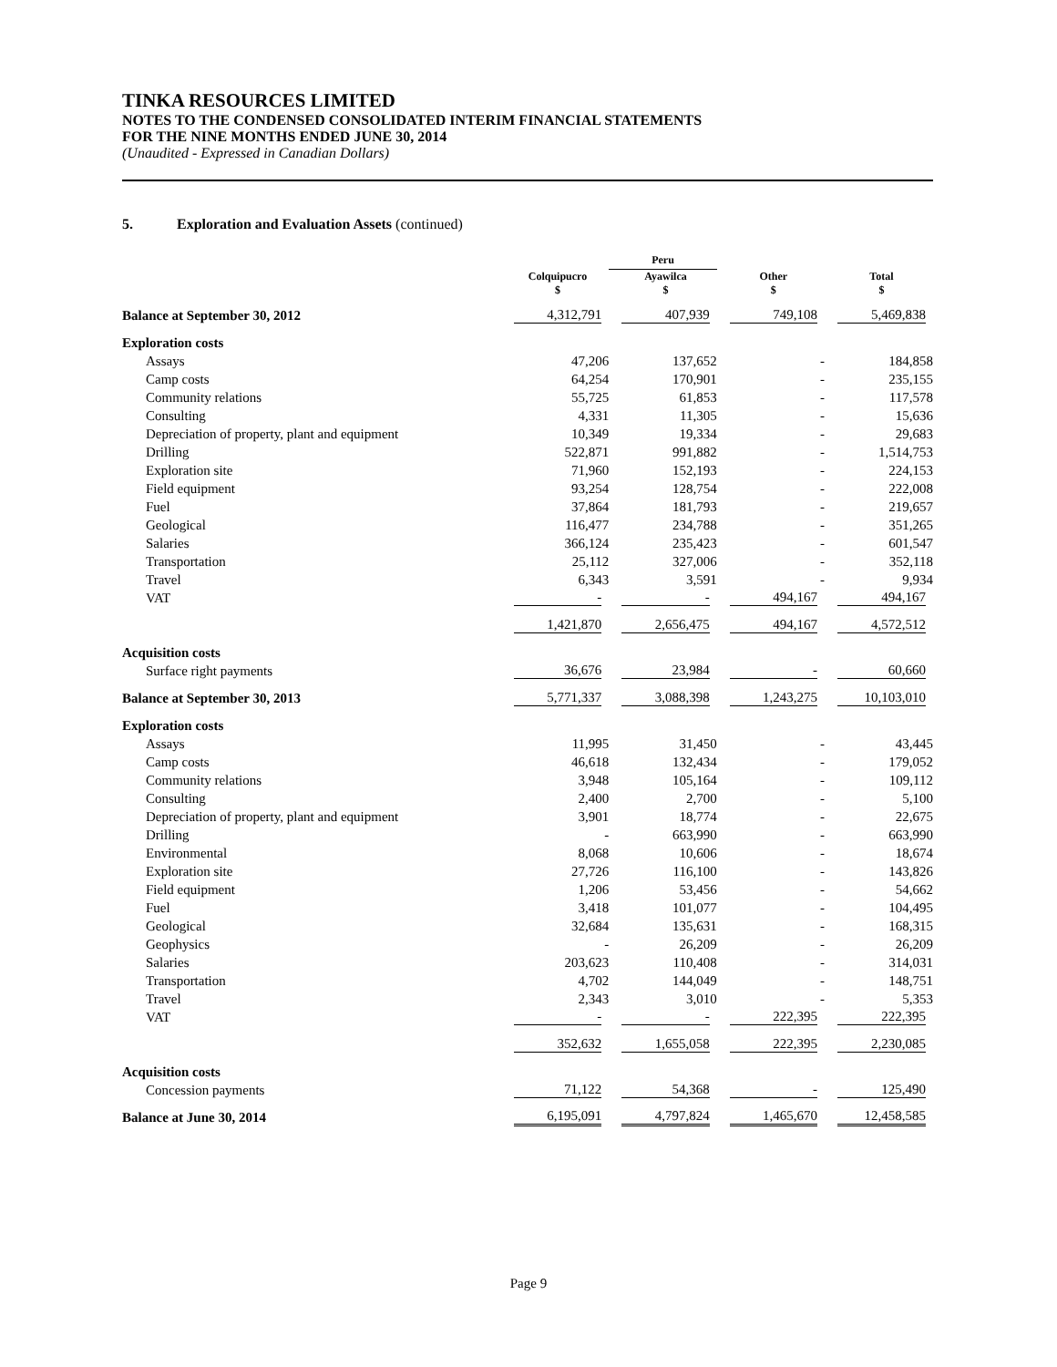TINKA RESOURCES LIMITED
NOTES TO THE CONDENSED CONSOLIDATED INTERIM FINANCIAL STATEMENTS
FOR THE NINE MONTHS ENDED JUNE 30, 2014
(Unaudited - Expressed in Canadian Dollars)
5. Exploration and Evaluation Assets (continued)
| | | Peru | | |
| --- | --- | --- | --- | --- |
| | Colquipucro $ | Ayawilca $ | Other $ | Total $ |
| Balance at September 30, 2012 | 4,312,791 | 407,939 | 749,108 | 5,469,838 |
| Exploration costs | | | | |
| Assays | 47,206 | 137,652 | - | 184,858 |
| Camp costs | 64,254 | 170,901 | - | 235,155 |
| Community relations | 55,725 | 61,853 | - | 117,578 |
| Consulting | 4,331 | 11,305 | - | 15,636 |
| Depreciation of property, plant and equipment | 10,349 | 19,334 | - | 29,683 |
| Drilling | 522,871 | 991,882 | - | 1,514,753 |
| Exploration site | 71,960 | 152,193 | - | 224,153 |
| Field equipment | 93,254 | 128,754 | - | 222,008 |
| Fuel | 37,864 | 181,793 | - | 219,657 |
| Geological | 116,477 | 234,788 | - | 351,265 |
| Salaries | 366,124 | 235,423 | - | 601,547 |
| Transportation | 25,112 | 327,006 | - | 352,118 |
| Travel | 6,343 | 3,591 | - | 9,934 |
| VAT | - | - | 494,167 | 494,167 |
| | 1,421,870 | 2,656,475 | 494,167 | 4,572,512 |
| Acquisition costs | | | | |
| Surface right payments | 36,676 | 23,984 | - | 60,660 |
| Balance at September 30, 2013 | 5,771,337 | 3,088,398 | 1,243,275 | 10,103,010 |
| Exploration costs | | | | |
| Assays | 11,995 | 31,450 | - | 43,445 |
| Camp costs | 46,618 | 132,434 | - | 179,052 |
| Community relations | 3,948 | 105,164 | - | 109,112 |
| Consulting | 2,400 | 2,700 | - | 5,100 |
| Depreciation of property, plant and equipment | 3,901 | 18,774 | - | 22,675 |
| Drilling | - | 663,990 | - | 663,990 |
| Environmental | 8,068 | 10,606 | - | 18,674 |
| Exploration site | 27,726 | 116,100 | - | 143,826 |
| Field equipment | 1,206 | 53,456 | - | 54,662 |
| Fuel | 3,418 | 101,077 | - | 104,495 |
| Geological | 32,684 | 135,631 | - | 168,315 |
| Geophysics | - | 26,209 | - | 26,209 |
| Salaries | 203,623 | 110,408 | - | 314,031 |
| Transportation | 4,702 | 144,049 | - | 148,751 |
| Travel | 2,343 | 3,010 | - | 5,353 |
| VAT | - | - | 222,395 | 222,395 |
| | 352,632 | 1,655,058 | 222,395 | 2,230,085 |
| Acquisition costs | | | | |
| Concession payments | 71,122 | 54,368 | - | 125,490 |
| Balance at June 30, 2014 | 6,195,091 | 4,797,824 | 1,465,670 | 12,458,585 |
Page 9